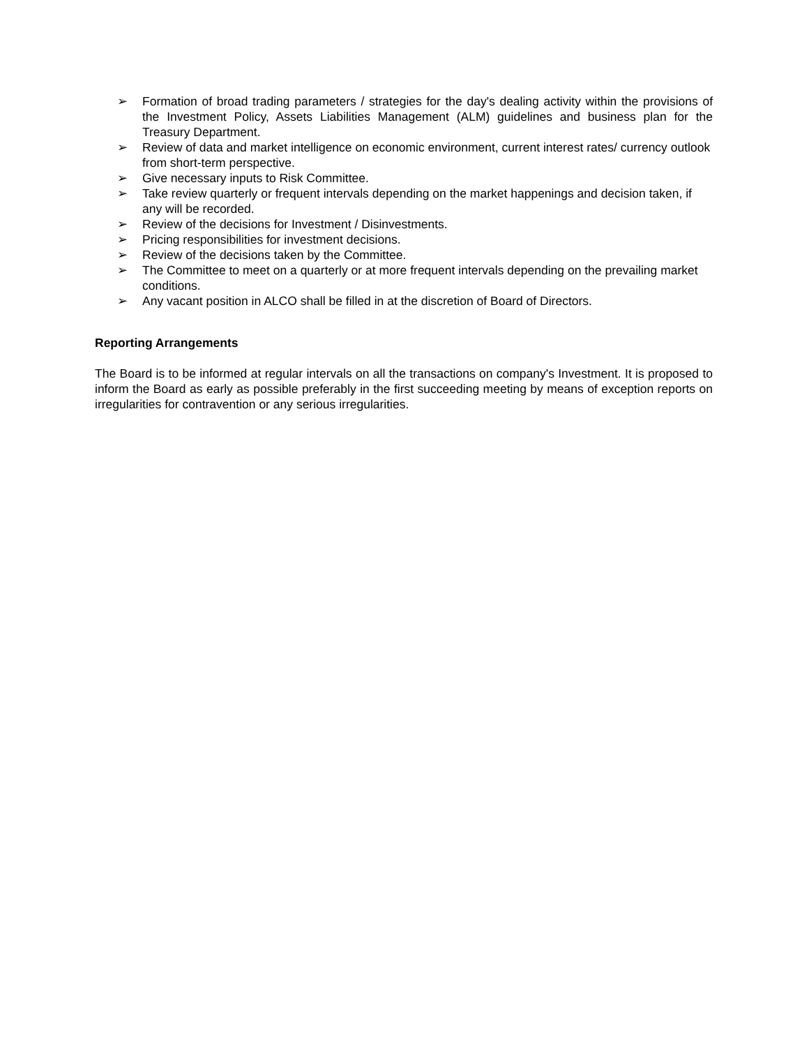➢ Formation of broad trading parameters / strategies for the day's dealing activity within the provisions of the Investment Policy, Assets Liabilities Management (ALM) guidelines and business plan for the Treasury Department.
➢ Review of data and market intelligence on economic environment, current interest rates/ currency outlook from short-term perspective.
➢ Give necessary inputs to Risk Committee.
➢ Take review quarterly or frequent intervals depending on the market happenings and decision taken, if any will be recorded.
➢ Review of the decisions for Investment / Disinvestments.
➢ Pricing responsibilities for investment decisions.
➢ Review of the decisions taken by the Committee.
➢ The Committee to meet on a quarterly or at more frequent intervals depending on the prevailing market conditions.
➢ Any vacant position in ALCO shall be filled in at the discretion of Board of Directors.
Reporting Arrangements
The Board is to be informed at regular intervals on all the transactions on company's Investment. It is proposed to inform the Board as early as possible preferably in the first succeeding meeting by means of exception reports on irregularities for contravention or any serious irregularities.